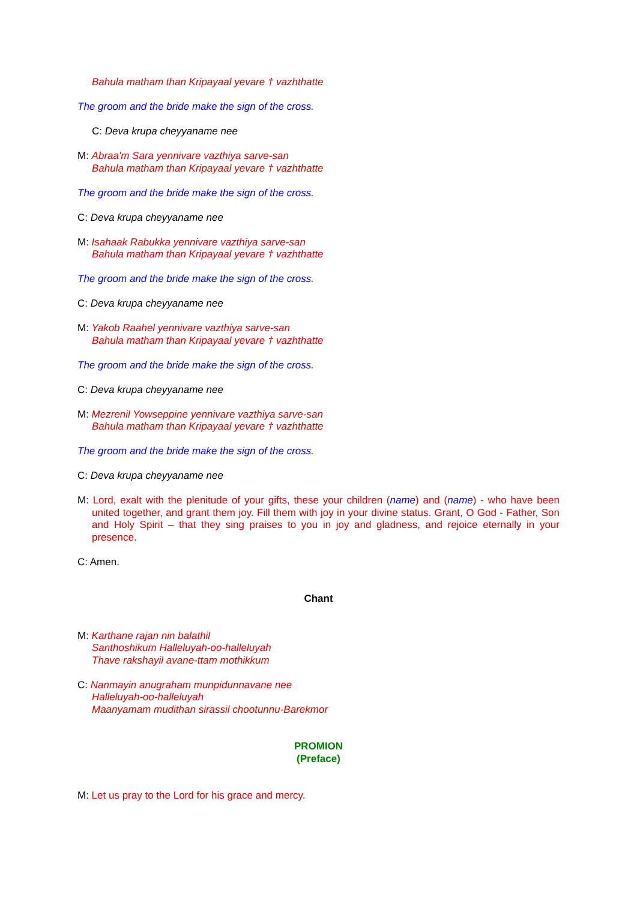Bahula matham than Kripayaal yevare † vazhthatte
The groom and the bride make the sign of the cross.
C: Deva krupa cheyyaname nee
M: Abraa'm Sara yennivare vazthiya sarve-san
Bahula matham than Kripayaal yevare † vazhthatte
The groom and the bride make the sign of the cross.
C: Deva krupa cheyyaname nee
M: Isahaak Rabukka yennivare vazthiya sarve-san
Bahula matham than Kripayaal yevare † vazhthatte
The groom and the bride make the sign of the cross.
C: Deva krupa cheyyaname nee
M: Yakob Raahel yennivare vazthiya sarve-san
Bahula matham than Kripayaal yevare † vazhthatte
The groom and the bride make the sign of the cross.
C: Deva krupa cheyyaname nee
M: Mezrenil Yowseppine yennivare vazthiya sarve-san
Bahula matham than Kripayaal yevare † vazhthatte
The groom and the bride make the sign of the cross.
C: Deva krupa cheyyaname nee
M: Lord, exalt with the plenitude of your gifts, these your children (name) and (name) - who have been united together, and grant them joy. Fill them with joy in your divine status. Grant, O God - Father, Son and Holy Spirit – that they sing praises to you in joy and gladness, and rejoice eternally in your presence.
C: Amen.
Chant
M: Karthane rajan nin balathil
Santhoshikum Halleluyah-oo-halleluyah
Thave rakshayil avane-ttam mothikkum
C: Nanmayin anugraham munpidunnavane nee
Halleluyah-oo-halleluyah
Maanyamam mudithan sirassil chootunnu-Barekmor
PROMION
(Preface)
M: Let us pray to the Lord for his grace and mercy.